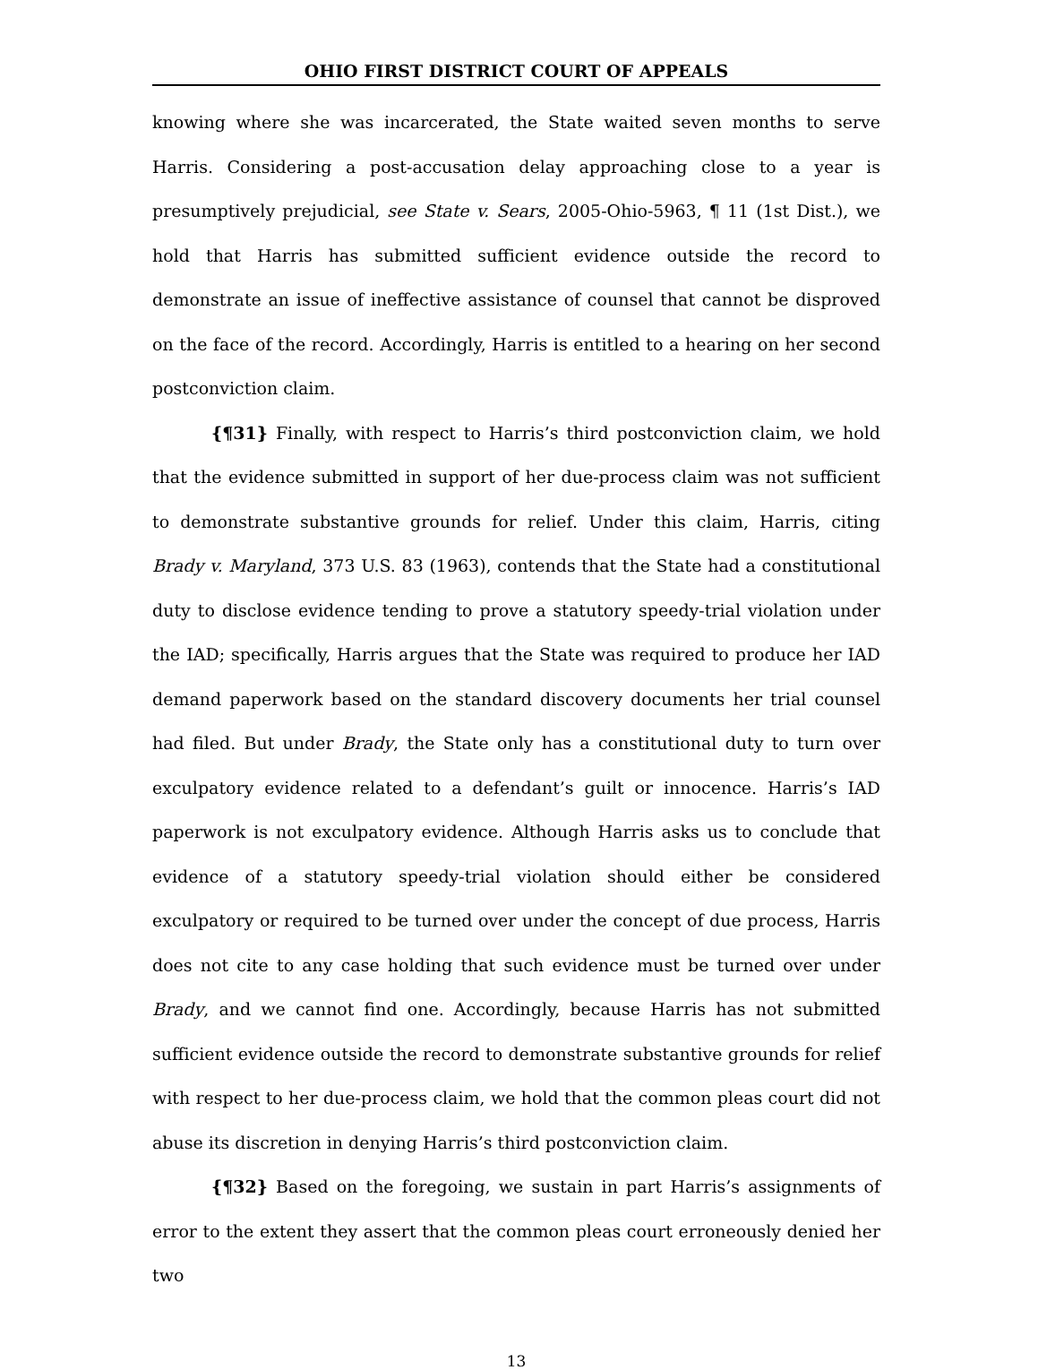OHIO FIRST DISTRICT COURT OF APPEALS
knowing where she was incarcerated, the State waited seven months to serve Harris. Considering a post-accusation delay approaching close to a year is presumptively prejudicial, see State v. Sears, 2005-Ohio-5963, ¶ 11 (1st Dist.), we hold that Harris has submitted sufficient evidence outside the record to demonstrate an issue of ineffective assistance of counsel that cannot be disproved on the face of the record. Accordingly, Harris is entitled to a hearing on her second postconviction claim.
{¶31} Finally, with respect to Harris’s third postconviction claim, we hold that the evidence submitted in support of her due-process claim was not sufficient to demonstrate substantive grounds for relief. Under this claim, Harris, citing Brady v. Maryland, 373 U.S. 83 (1963), contends that the State had a constitutional duty to disclose evidence tending to prove a statutory speedy-trial violation under the IAD; specifically, Harris argues that the State was required to produce her IAD demand paperwork based on the standard discovery documents her trial counsel had filed. But under Brady, the State only has a constitutional duty to turn over exculpatory evidence related to a defendant’s guilt or innocence. Harris’s IAD paperwork is not exculpatory evidence. Although Harris asks us to conclude that evidence of a statutory speedy-trial violation should either be considered exculpatory or required to be turned over under the concept of due process, Harris does not cite to any case holding that such evidence must be turned over under Brady, and we cannot find one. Accordingly, because Harris has not submitted sufficient evidence outside the record to demonstrate substantive grounds for relief with respect to her due-process claim, we hold that the common pleas court did not abuse its discretion in denying Harris’s third postconviction claim.
{¶32} Based on the foregoing, we sustain in part Harris’s assignments of error to the extent they assert that the common pleas court erroneously denied her two
13